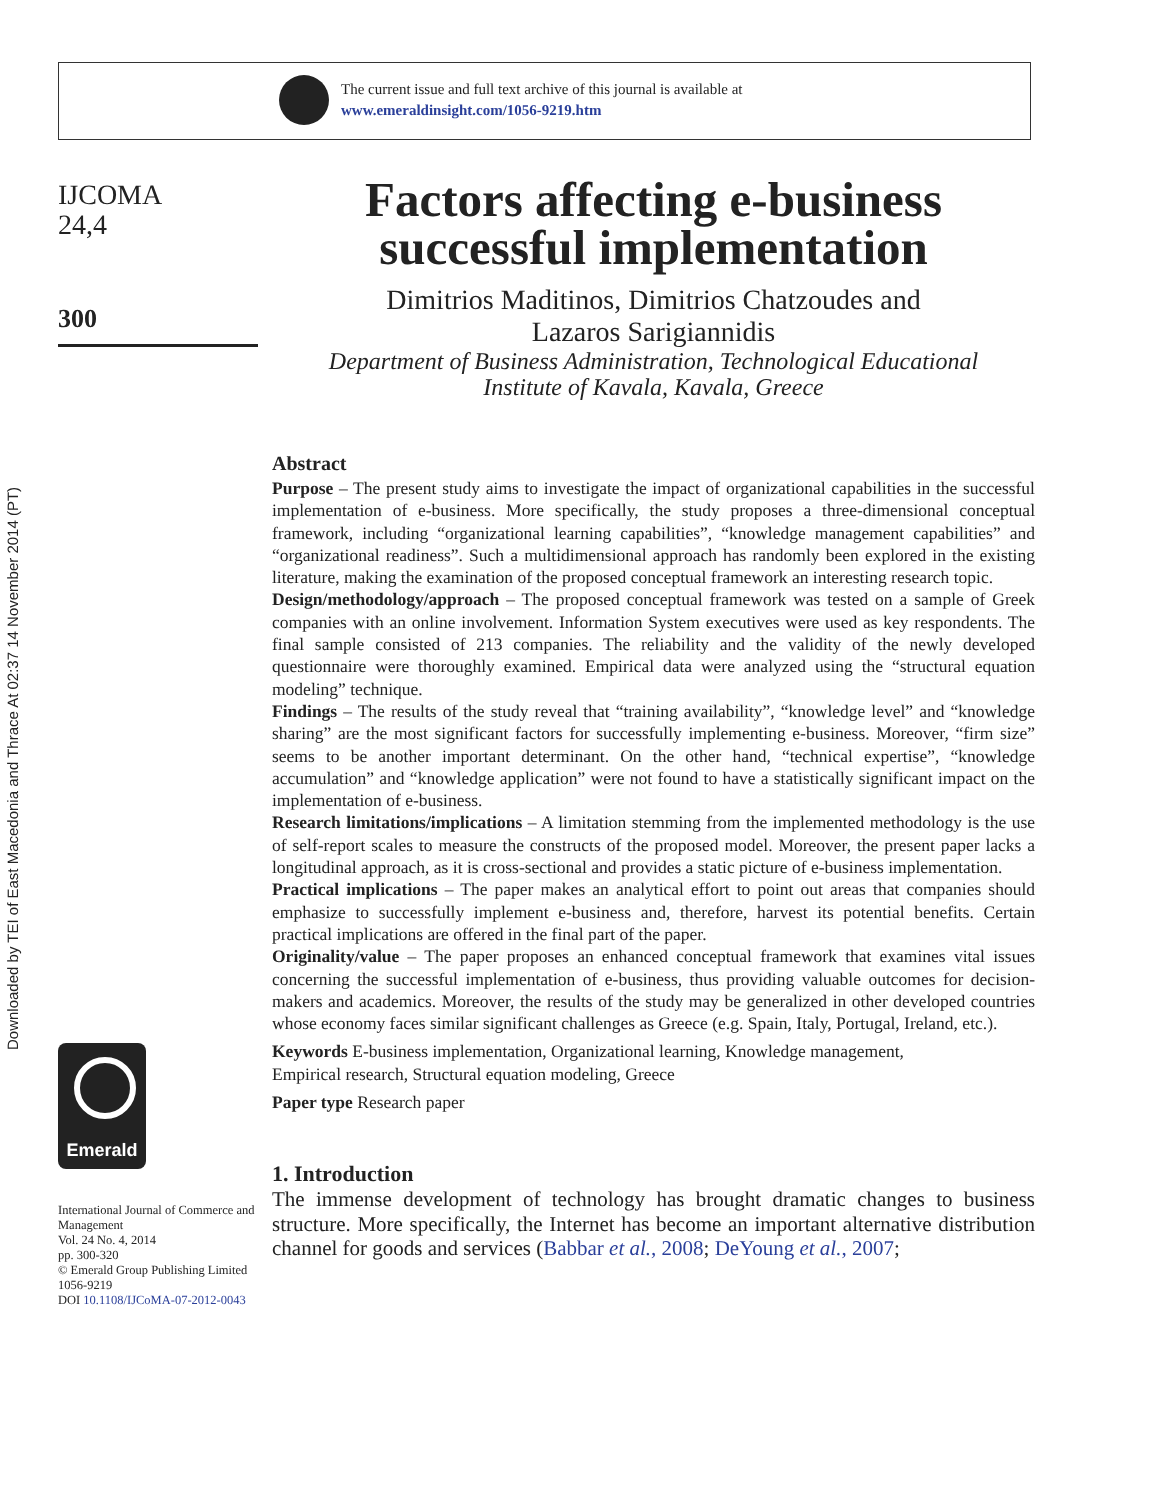The current issue and full text archive of this journal is available at
www.emeraldinsight.com/1056-9219.htm
Downloaded by TEI of East Macedonia and Thrace At 02:37 14 November 2014 (PT)
IJCOMA
24,4
300
Emerald
International Journal of Commerce and Management
Vol. 24 No. 4, 2014
pp. 300-320
© Emerald Group Publishing Limited
1056-9219
DOI 10.1108/IJCoMA-07-2012-0043
Factors affecting e-business successful implementation
Dimitrios Maditinos, Dimitrios Chatzoudes and
Lazaros Sarigiannidis
Department of Business Administration, Technological Educational
Institute of Kavala, Kavala, Greece
Abstract
Purpose – The present study aims to investigate the impact of organizational capabilities in the successful implementation of e-business. More specifically, the study proposes a three-dimensional conceptual framework, including “organizational learning capabilities”, “knowledge management capabilities” and “organizational readiness”. Such a multidimensional approach has randomly been explored in the existing literature, making the examination of the proposed conceptual framework an interesting research topic.
Design/methodology/approach – The proposed conceptual framework was tested on a sample of Greek companies with an online involvement. Information System executives were used as key respondents. The final sample consisted of 213 companies. The reliability and the validity of the newly developed questionnaire were thoroughly examined. Empirical data were analyzed using the “structural equation modeling” technique.
Findings – The results of the study reveal that “training availability”, “knowledge level” and “knowledge sharing” are the most significant factors for successfully implementing e-business. Moreover, “firm size” seems to be another important determinant. On the other hand, “technical expertise”, “knowledge accumulation” and “knowledge application” were not found to have a statistically significant impact on the implementation of e-business.
Research limitations/implications – A limitation stemming from the implemented methodology is the use of self-report scales to measure the constructs of the proposed model. Moreover, the present paper lacks a longitudinal approach, as it is cross-sectional and provides a static picture of e-business implementation.
Practical implications – The paper makes an analytical effort to point out areas that companies should emphasize to successfully implement e-business and, therefore, harvest its potential benefits. Certain practical implications are offered in the final part of the paper.
Originality/value – The paper proposes an enhanced conceptual framework that examines vital issues concerning the successful implementation of e-business, thus providing valuable outcomes for decision-makers and academics. Moreover, the results of the study may be generalized in other developed countries whose economy faces similar significant challenges as Greece (e.g. Spain, Italy, Portugal, Ireland, etc.).
Keywords E-business implementation, Organizational learning, Knowledge management,
Empirical research, Structural equation modeling, Greece
Paper type Research paper
1. Introduction
The immense development of technology has brought dramatic changes to business structure. More specifically, the Internet has become an important alternative distribution channel for goods and services (Babbar et al., 2008; DeYoung et al., 2007;